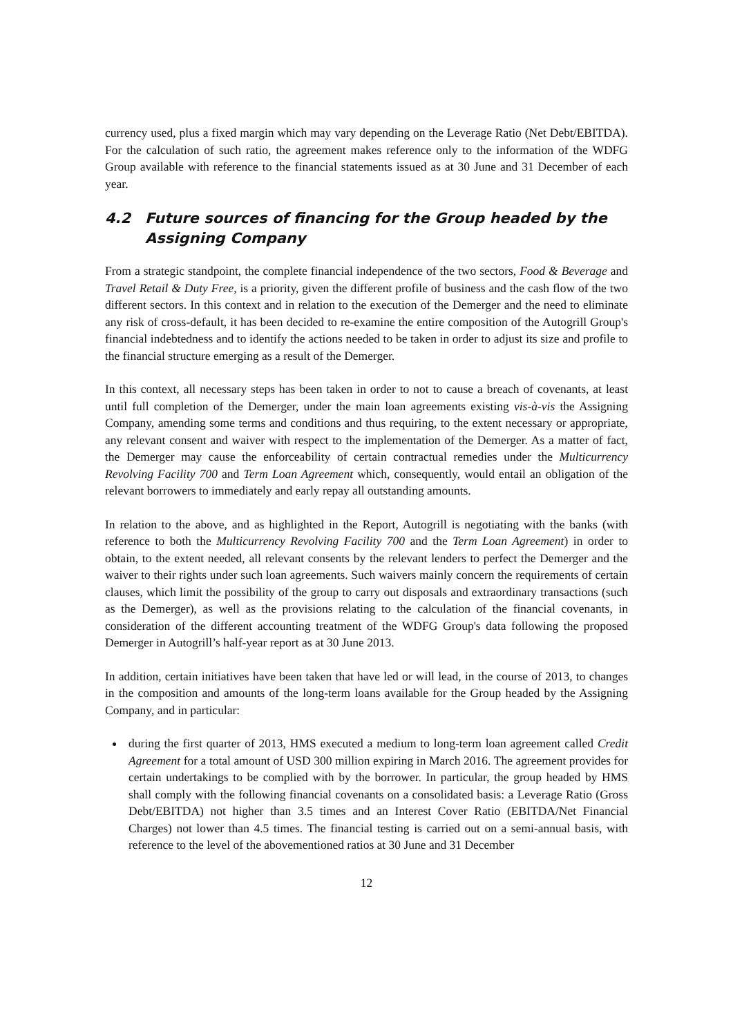currency used, plus a fixed margin which may vary depending on the Leverage Ratio (Net Debt/EBITDA). For the calculation of such ratio, the agreement makes reference only to the information of the WDFG Group available with reference to the financial statements issued as at 30 June and 31 December of each year.
4.2 Future sources of financing for the Group headed by the Assigning Company
From a strategic standpoint, the complete financial independence of the two sectors, Food & Beverage and Travel Retail & Duty Free, is a priority, given the different profile of business and the cash flow of the two different sectors. In this context and in relation to the execution of the Demerger and the need to eliminate any risk of cross-default, it has been decided to re-examine the entire composition of the Autogrill Group's financial indebtedness and to identify the actions needed to be taken in order to adjust its size and profile to the financial structure emerging as a result of the Demerger.
In this context, all necessary steps has been taken in order to not to cause a breach of covenants, at least until full completion of the Demerger, under the main loan agreements existing vis-à-vis the Assigning Company, amending some terms and conditions and thus requiring, to the extent necessary or appropriate, any relevant consent and waiver with respect to the implementation of the Demerger. As a matter of fact, the Demerger may cause the enforceability of certain contractual remedies under the Multicurrency Revolving Facility 700 and Term Loan Agreement which, consequently, would entail an obligation of the relevant borrowers to immediately and early repay all outstanding amounts.
In relation to the above, and as highlighted in the Report, Autogrill is negotiating with the banks (with reference to both the Multicurrency Revolving Facility 700 and the Term Loan Agreement) in order to obtain, to the extent needed, all relevant consents by the relevant lenders to perfect the Demerger and the waiver to their rights under such loan agreements. Such waivers mainly concern the requirements of certain clauses, which limit the possibility of the group to carry out disposals and extraordinary transactions (such as the Demerger), as well as the provisions relating to the calculation of the financial covenants, in consideration of the different accounting treatment of the WDFG Group's data following the proposed Demerger in Autogrill’s half-year report as at 30 June 2013.
In addition, certain initiatives have been taken that have led or will lead, in the course of 2013, to changes in the composition and amounts of the long-term loans available for the Group headed by the Assigning Company, and in particular:
during the first quarter of 2013, HMS executed a medium to long-term loan agreement called Credit Agreement for a total amount of USD 300 million expiring in March 2016. The agreement provides for certain undertakings to be complied with by the borrower. In particular, the group headed by HMS shall comply with the following financial covenants on a consolidated basis: a Leverage Ratio (Gross Debt/EBITDA) not higher than 3.5 times and an Interest Cover Ratio (EBITDA/Net Financial Charges) not lower than 4.5 times. The financial testing is carried out on a semi-annual basis, with reference to the level of the abovementioned ratios at 30 June and 31 December
12